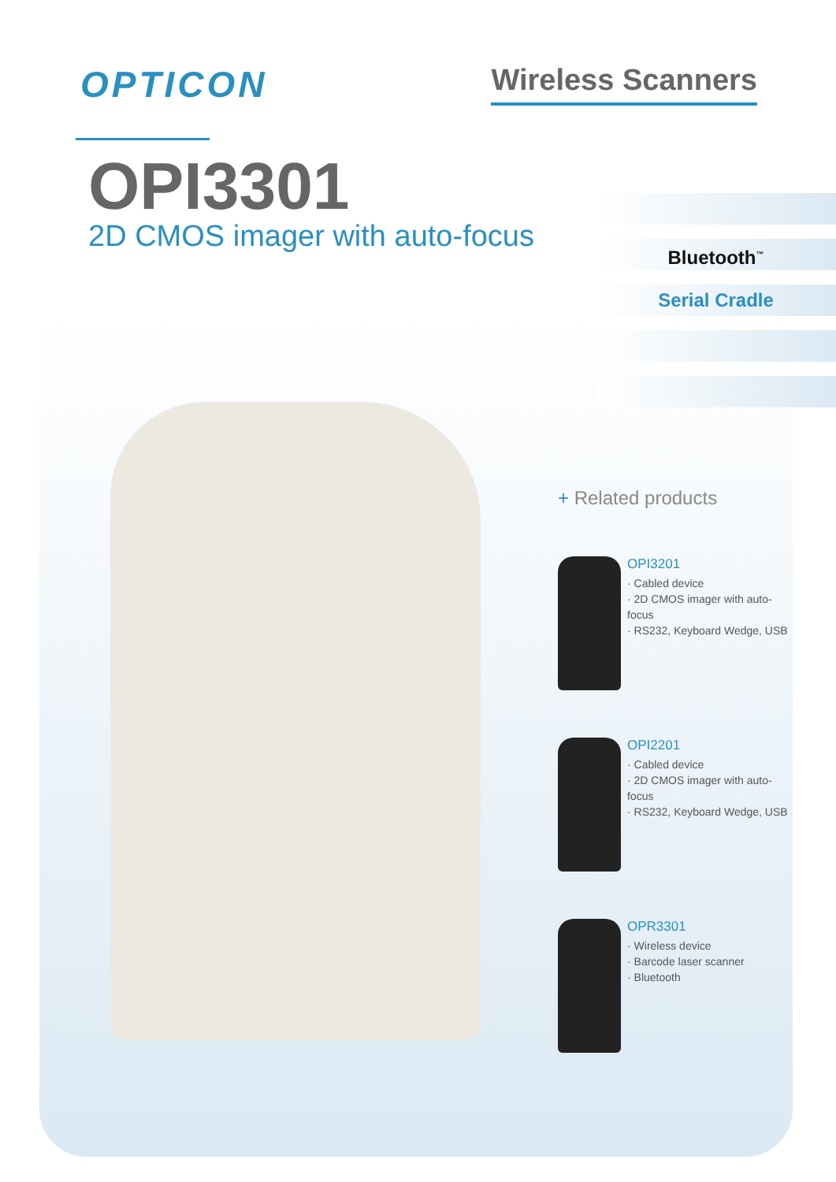OPTICON
Wireless Scanners
Bluetooth<sup>™</sup>
Serial Cradle
OPI3301
2D CMOS imager with auto-focus
+ Related products
OPI3201
· Cabled device
· 2D CMOS imager with auto-focus
· RS232, Keyboard Wedge, USB
OPI2201
· Cabled device
· 2D CMOS imager with auto-focus
· RS232, Keyboard Wedge, USB
OPR3301
· Wireless device
· Barcode laser scanner
· Bluetooth